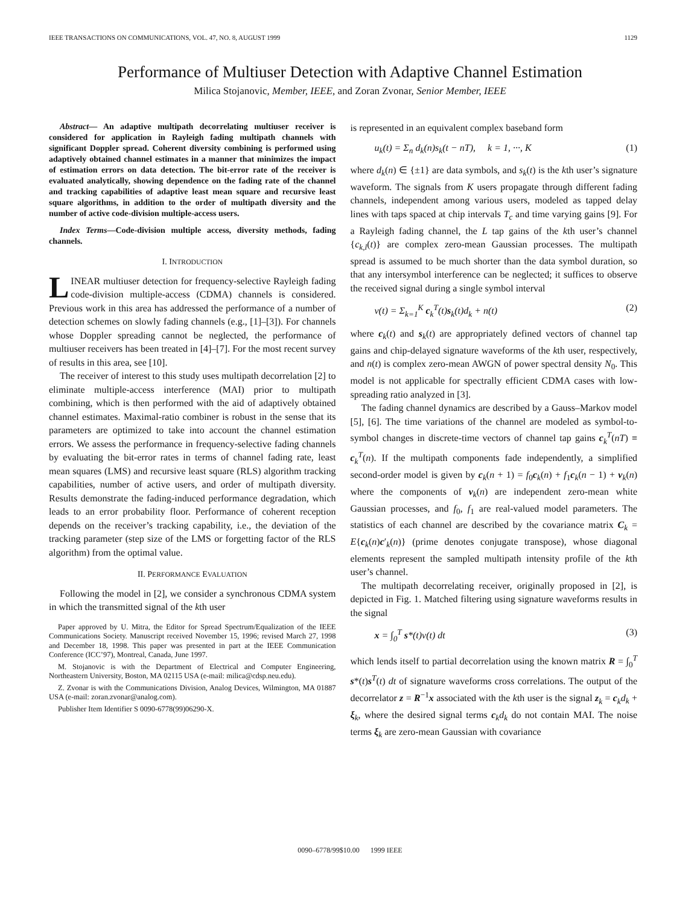IEEE TRANSACTIONS ON COMMUNICATIONS, VOL. 47, NO. 8, AUGUST 1999 1129
Performance of Multiuser Detection with Adaptive Channel Estimation
Milica Stojanovic, Member, IEEE, and Zoran Zvonar, Senior Member, IEEE
Abstract— An adaptive multipath decorrelating multiuser receiver is considered for application in Rayleigh fading multipath channels with significant Doppler spread. Coherent diversity combining is performed using adaptively obtained channel estimates in a manner that minimizes the impact of estimation errors on data detection. The bit-error rate of the receiver is evaluated analytically, showing dependence on the fading rate of the channel and tracking capabilities of adaptive least mean square and recursive least square algorithms, in addition to the order of multipath diversity and the number of active code-division multiple-access users.
Index Terms—Code-division multiple access, diversity methods, fading channels.
I. INTRODUCTION
LINEAR multiuser detection for frequency-selective Rayleigh fading code-division multiple-access (CDMA) channels is considered. Previous work in this area has addressed the performance of a number of detection schemes on slowly fading channels (e.g., [1]–[3]). For channels whose Doppler spreading cannot be neglected, the performance of multiuser receivers has been treated in [4]–[7]. For the most recent survey of results in this area, see [10].
The receiver of interest to this study uses multipath decorrelation [2] to eliminate multiple-access interference (MAI) prior to multipath combining, which is then performed with the aid of adaptively obtained channel estimates. Maximal-ratio combiner is robust in the sense that its parameters are optimized to take into account the channel estimation errors. We assess the performance in frequency-selective fading channels by evaluating the bit-error rates in terms of channel fading rate, least mean squares (LMS) and recursive least square (RLS) algorithm tracking capabilities, number of active users, and order of multipath diversity. Results demonstrate the fading-induced performance degradation, which leads to an error probability floor. Performance of coherent reception depends on the receiver’s tracking capability, i.e., the deviation of the tracking parameter (step size of the LMS or forgetting factor of the RLS algorithm) from the optimal value.
II. PERFORMANCE EVALUATION
Following the model in [2], we consider a synchronous CDMA system in which the transmitted signal of the kth user
Paper approved by U. Mitra, the Editor for Spread Spectrum/Equalization of the IEEE Communications Society. Manuscript received November 15, 1996; revised March 27, 1998 and December 18, 1998. This paper was presented in part at the IEEE Communication Conference (ICC’97), Montreal, Canada, June 1997.
M. Stojanovic is with the Department of Electrical and Computer Engineering, Northeastern University, Boston, MA 02115 USA (e-mail: milica@cdsp.neu.edu).
Z. Zvonar is with the Communications Division, Analog Devices, Wilmington, MA 01887 USA (e-mail: zoran.zvonar@analog.com).
Publisher Item Identifier S 0090-6778(99)06290-X.
is represented in an equivalent complex baseband form
u<sub>k</sub>(t) = Σ<sub>n</sub> d<sub>k</sub>(n)s<sub>k</sub>(t − nT), k = 1, ···, K (1)
where d<sub>k</sub>(n) ∈ {±1} are data symbols, and s<sub>k</sub>(t) is the kth user’s signature waveform. The signals from K users propagate through different fading channels, independent among various users, modeled as tapped delay lines with taps spaced at chip intervals T<sub>c</sub> and time varying gains [9]. For a Rayleigh fading channel, the L tap gains of the kth user’s channel {c<sub>k,l</sub>(t)} are complex zero-mean Gaussian processes. The multipath spread is assumed to be much shorter than the data symbol duration, so that any intersymbol interference can be neglected; it suffices to observe the received signal during a single symbol interval
v(t) = Σ<sub>k=1</sub><sup>K</sup> c<sub>k</sub><sup>T</sup>(t)s<sub>k</sub>(t)d<sub>k</sub> + n(t) (2)
where c<sub>k</sub>(t) and s<sub>k</sub>(t) are appropriately defined vectors of channel tap gains and chip-delayed signature waveforms of the kth user, respectively, and n(t) is complex zero-mean AWGN of power spectral density N<sub>0</sub>. This model is not applicable for spectrally efficient CDMA cases with low-spreading ratio analyzed in [3].
The fading channel dynamics are described by a Gauss–Markov model [5], [6]. The time variations of the channel are modeled as symbol-to-symbol changes in discrete-time vectors of channel tap gains c<sub>k</sub><sup>T</sup>(nT) ≡ c<sub>k</sub><sup>T</sup>(n). If the multipath components fade independently, a simplified second-order model is given by c<sub>k</sub>(n + 1) = f<sub>0</sub>c<sub>k</sub>(n) + f<sub>1</sub>c<sub>k</sub>(n − 1) + ν<sub>k</sub>(n) where the components of ν<sub>k</sub>(n) are independent zero-mean white Gaussian processes, and f<sub>0</sub>, f<sub>1</sub> are real-valued model parameters. The statistics of each channel are described by the covariance matrix C<sub>k</sub> = E{c<sub>k</sub>(n)c′<sub>k</sub>(n)} (prime denotes conjugate transpose), whose diagonal elements represent the sampled multipath intensity profile of the kth user’s channel.
The multipath decorrelating receiver, originally proposed in [2], is depicted in Fig. 1. Matched filtering using signature waveforms results in the signal
x = ∫<sub>0</sub><sup>T</sup> s*(t)v(t) dt (3)
which lends itself to partial decorrelation using the known matrix R = ∫<sub>0</sub><sup>T</sup> s*(t)s<sup>T</sup>(t) dt of signature waveforms cross correlations. The output of the decorrelator z = R<sup>−1</sup>x associated with the kth user is the signal z<sub>k</sub> = c<sub>k</sub>d<sub>k</sub> + ξ<sub>k</sub>, where the desired signal terms c<sub>k</sub>d<sub>k</sub> do not contain MAI. The noise terms ξ<sub>k</sub> are zero-mean Gaussian with covariance
0090–6778/99$10.00 1999 IEEE